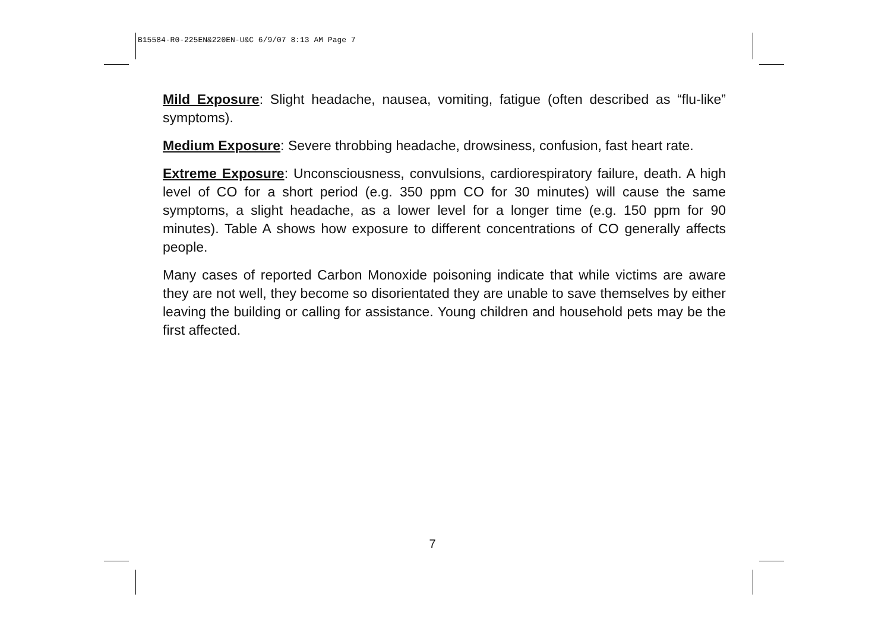B15584-R0-225EN&220EN-U&C 6/9/07 8:13 AM Page 7
Mild Exposure: Slight headache, nausea, vomiting, fatigue (often described as “flu-like” symptoms).
Medium Exposure: Severe throbbing headache, drowsiness, confusion, fast heart rate.
Extreme Exposure: Unconsciousness, convulsions, cardiorespiratory failure, death. A high level of CO for a short period (e.g. 350 ppm CO for 30 minutes) will cause the same symptoms, a slight headache, as a lower level for a longer time (e.g. 150 ppm for 90 minutes). Table A shows how exposure to different concentrations of CO generally affects people.
Many cases of reported Carbon Monoxide poisoning indicate that while victims are aware they are not well, they become so disorientated they are unable to save themselves by either leaving the building or calling for assistance. Young children and household pets may be the first affected.
7